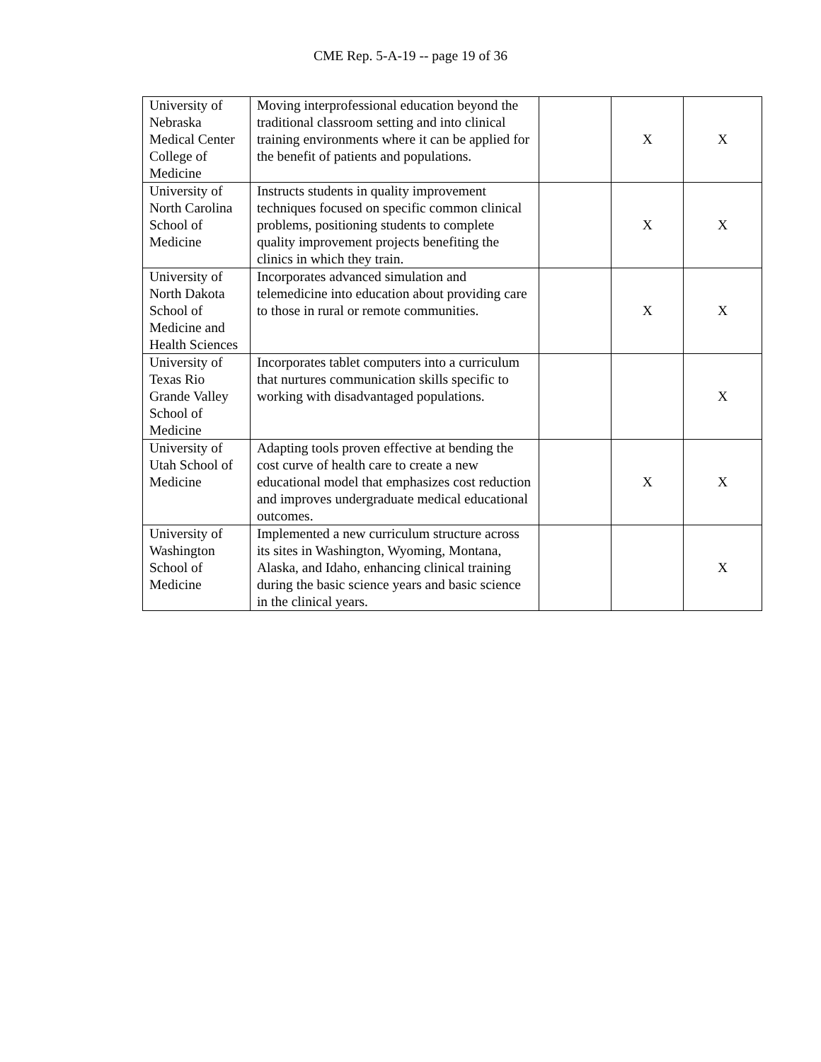CME Rep. 5-A-19 -- page 19 of 36
| University of Nebraska Medical Center College of Medicine | Moving interprofessional education beyond the traditional classroom setting and into clinical training environments where it can be applied for the benefit of patients and populations. | | X | X |
| University of North Carolina School of Medicine | Instructs students in quality improvement techniques focused on specific common clinical problems, positioning students to complete quality improvement projects benefiting the clinics in which they train. | | X | X |
| University of North Dakota School of Medicine and Health Sciences | Incorporates advanced simulation and telemedicine into education about providing care to those in rural or remote communities. | | X | X |
| University of Texas Rio Grande Valley School of Medicine | Incorporates tablet computers into a curriculum that nurtures communication skills specific to working with disadvantaged populations. | | | X |
| University of Utah School of Medicine | Adapting tools proven effective at bending the cost curve of health care to create a new educational model that emphasizes cost reduction and improves undergraduate medical educational outcomes. | | X | X |
| University of Washington School of Medicine | Implemented a new curriculum structure across its sites in Washington, Wyoming, Montana, Alaska, and Idaho, enhancing clinical training during the basic science years and basic science in the clinical years. | | | X |